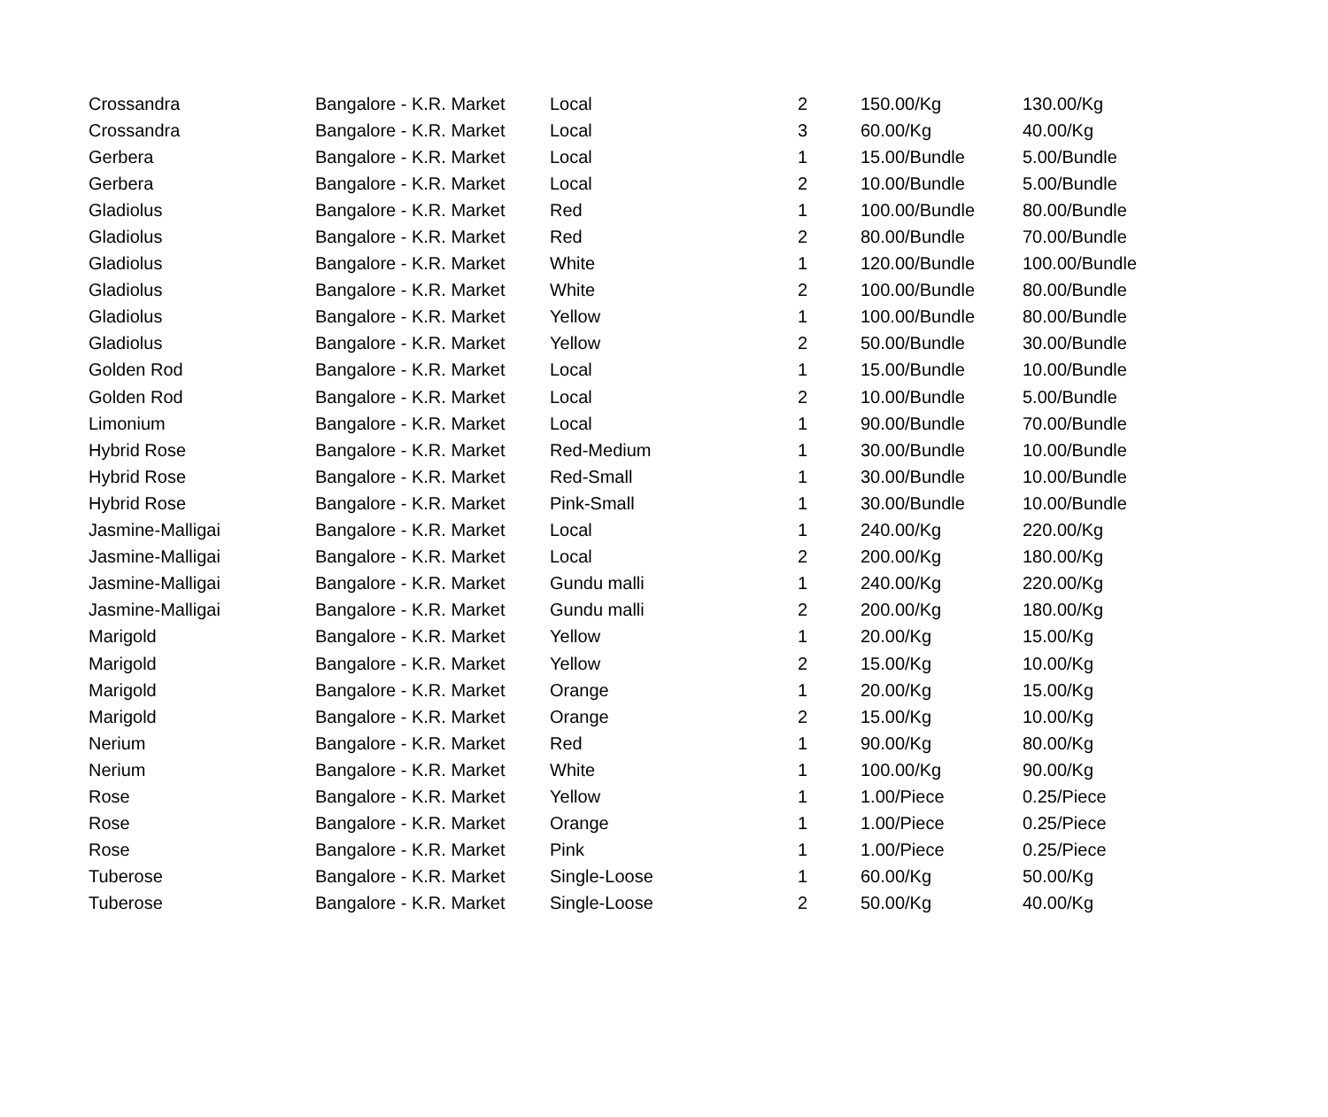| Crossandra | Bangalore - K.R. Market | Local | 2 | 150.00/Kg | 130.00/Kg |
| Crossandra | Bangalore - K.R. Market | Local | 3 | 60.00/Kg | 40.00/Kg |
| Gerbera | Bangalore - K.R. Market | Local | 1 | 15.00/Bundle | 5.00/Bundle |
| Gerbera | Bangalore - K.R. Market | Local | 2 | 10.00/Bundle | 5.00/Bundle |
| Gladiolus | Bangalore - K.R. Market | Red | 1 | 100.00/Bundle | 80.00/Bundle |
| Gladiolus | Bangalore - K.R. Market | Red | 2 | 80.00/Bundle | 70.00/Bundle |
| Gladiolus | Bangalore - K.R. Market | White | 1 | 120.00/Bundle | 100.00/Bundle |
| Gladiolus | Bangalore - K.R. Market | White | 2 | 100.00/Bundle | 80.00/Bundle |
| Gladiolus | Bangalore - K.R. Market | Yellow | 1 | 100.00/Bundle | 80.00/Bundle |
| Gladiolus | Bangalore - K.R. Market | Yellow | 2 | 50.00/Bundle | 30.00/Bundle |
| Golden Rod | Bangalore - K.R. Market | Local | 1 | 15.00/Bundle | 10.00/Bundle |
| Golden Rod | Bangalore - K.R. Market | Local | 2 | 10.00/Bundle | 5.00/Bundle |
| Limonium | Bangalore - K.R. Market | Local | 1 | 90.00/Bundle | 70.00/Bundle |
| Hybrid Rose | Bangalore - K.R. Market | Red-Medium | 1 | 30.00/Bundle | 10.00/Bundle |
| Hybrid Rose | Bangalore - K.R. Market | Red-Small | 1 | 30.00/Bundle | 10.00/Bundle |
| Hybrid Rose | Bangalore - K.R. Market | Pink-Small | 1 | 30.00/Bundle | 10.00/Bundle |
| Jasmine-Malligai | Bangalore - K.R. Market | Local | 1 | 240.00/Kg | 220.00/Kg |
| Jasmine-Malligai | Bangalore - K.R. Market | Local | 2 | 200.00/Kg | 180.00/Kg |
| Jasmine-Malligai | Bangalore - K.R. Market | Gundu malli | 1 | 240.00/Kg | 220.00/Kg |
| Jasmine-Malligai | Bangalore - K.R. Market | Gundu malli | 2 | 200.00/Kg | 180.00/Kg |
| Marigold | Bangalore - K.R. Market | Yellow | 1 | 20.00/Kg | 15.00/Kg |
| Marigold | Bangalore - K.R. Market | Yellow | 2 | 15.00/Kg | 10.00/Kg |
| Marigold | Bangalore - K.R. Market | Orange | 1 | 20.00/Kg | 15.00/Kg |
| Marigold | Bangalore - K.R. Market | Orange | 2 | 15.00/Kg | 10.00/Kg |
| Nerium | Bangalore - K.R. Market | Red | 1 | 90.00/Kg | 80.00/Kg |
| Nerium | Bangalore - K.R. Market | White | 1 | 100.00/Kg | 90.00/Kg |
| Rose | Bangalore - K.R. Market | Yellow | 1 | 1.00/Piece | 0.25/Piece |
| Rose | Bangalore - K.R. Market | Orange | 1 | 1.00/Piece | 0.25/Piece |
| Rose | Bangalore - K.R. Market | Pink | 1 | 1.00/Piece | 0.25/Piece |
| Tuberose | Bangalore - K.R. Market | Single-Loose | 1 | 60.00/Kg | 50.00/Kg |
| Tuberose | Bangalore - K.R. Market | Single-Loose | 2 | 50.00/Kg | 40.00/Kg |